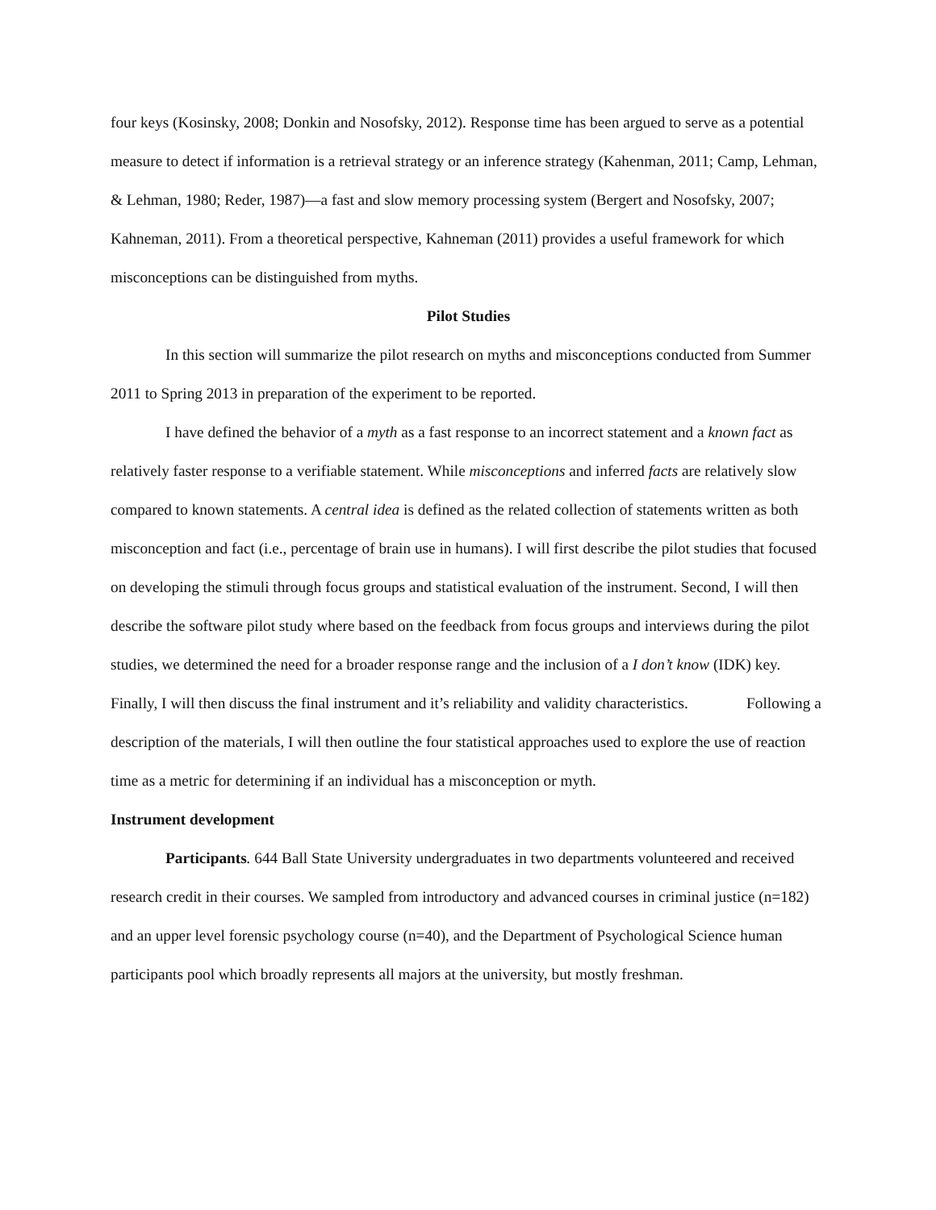four keys (Kosinsky, 2008; Donkin and Nosofsky, 2012). Response time has been argued to serve as a potential measure to detect if information is a retrieval strategy or an inference strategy (Kahenman, 2011; Camp, Lehman, & Lehman, 1980; Reder, 1987)—a fast and slow memory processing system (Bergert and Nosofsky, 2007; Kahneman, 2011). From a theoretical perspective, Kahneman (2011) provides a useful framework for which misconceptions can be distinguished from myths.
Pilot Studies
In this section will summarize the pilot research on myths and misconceptions conducted from Summer 2011 to Spring 2013 in preparation of the experiment to be reported.
I have defined the behavior of a myth as a fast response to an incorrect statement and a known fact as relatively faster response to a verifiable statement. While misconceptions and inferred facts are relatively slow compared to known statements. A central idea is defined as the related collection of statements written as both misconception and fact (i.e., percentage of brain use in humans). I will first describe the pilot studies that focused on developing the stimuli through focus groups and statistical evaluation of the instrument. Second, I will then describe the software pilot study where based on the feedback from focus groups and interviews during the pilot studies, we determined the need for a broader response range and the inclusion of a I don’t know (IDK) key. Finally, I will then discuss the final instrument and it’s reliability and validity characteristics. Following a description of the materials, I will then outline the four statistical approaches used to explore the use of reaction time as a metric for determining if an individual has a misconception or myth.
Instrument development
Participants. 644 Ball State University undergraduates in two departments volunteered and received research credit in their courses. We sampled from introductory and advanced courses in criminal justice (n=182) and an upper level forensic psychology course (n=40), and the Department of Psychological Science human participants pool which broadly represents all majors at the university, but mostly freshman.